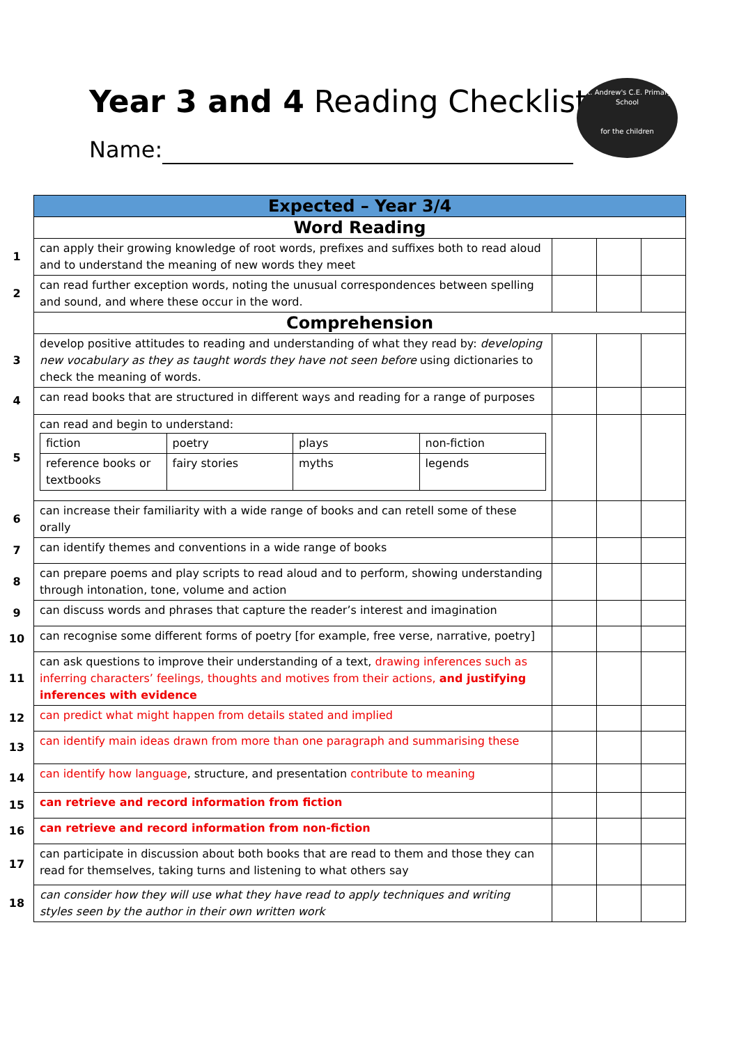Year 3 and 4 Reading Checklist
Name:
St. Andrew's C.E. Primary School
for the children
| | Expected – Year 3/4 | | | |
| | Word Reading | | | |
| 1 | can apply their growing knowledge of root words, prefixes and suffixes both to read aloud and to understand the meaning of new words they meet | | | |
| 2 | can read further exception words, noting the unusual correspondences between spelling and sound, and where these occur in the word. | | | |
| | Comprehension | | | |
| 3 | develop positive attitudes to reading and understanding of what they read by: developing new vocabulary as they as taught words they have not seen before using dictionaries to check the meaning of words. | | | |
| 4 | can read books that are structured in different ways and reading for a range of purposes | | | |
| 5 | can read and begin to understand: / fiction / poetry / plays / non-fiction / / reference books or textbooks / fairy stories / myths / legends / | | | |
| 6 | can increase their familiarity with a wide range of books and can retell some of these orally | | | |
| 7 | can identify themes and conventions in a wide range of books | | | |
| 8 | can prepare poems and play scripts to read aloud and to perform, showing understanding through intonation, tone, volume and action | | | |
| 9 | can discuss words and phrases that capture the reader’s interest and imagination | | | |
| 10 | can recognise some different forms of poetry [for example, free verse, narrative, poetry] | | | |
| 11 | can ask questions to improve their understanding of a text, drawing inferences such as inferring characters’ feelings, thoughts and motives from their actions, and justifying inferences with evidence | | | |
| 12 | can predict what might happen from details stated and implied | | | |
| 13 | can identify main ideas drawn from more than one paragraph and summarising these | | | |
| 14 | can identify how language , structure, and presentation contribute to meaning | | | |
| 15 | can retrieve and record information from fiction | | | |
| 16 | can retrieve and record information from non-fiction | | | |
| 17 | can participate in discussion about both books that are read to them and those they can read for themselves, taking turns and listening to what others say | | | |
| 18 | can consider how they will use what they have read to apply techniques and writing styles seen by the author in their own written work | | | |